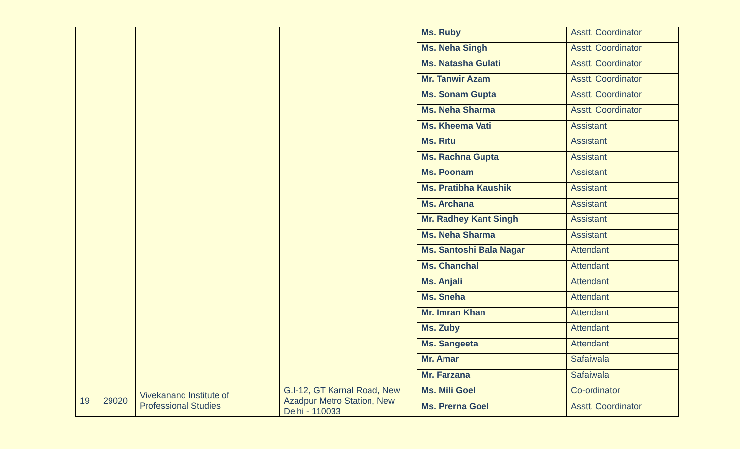| | | | | Ms. Ruby | Asstt. Coordinator |
| | | | | Ms. Neha Singh | Asstt. Coordinator |
| | | | | Ms. Natasha Gulati | Asstt. Coordinator |
| | | | | Mr. Tanwir Azam | Asstt. Coordinator |
| | | | | Ms. Sonam Gupta | Asstt. Coordinator |
| | | | | Ms. Neha Sharma | Asstt. Coordinator |
| | | | | Ms. Kheema Vati | Assistant |
| | | | | Ms. Ritu | Assistant |
| | | | | Ms. Rachna Gupta | Assistant |
| | | | | Ms. Poonam | Assistant |
| | | | | Ms. Pratibha Kaushik | Assistant |
| | | | | Ms. Archana | Assistant |
| | | | | Mr. Radhey Kant Singh | Assistant |
| | | | | Ms. Neha Sharma | Assistant |
| | | | | Ms. Santoshi Bala Nagar | Attendant |
| | | | | Ms. Chanchal | Attendant |
| | | | | Ms. Anjali | Attendant |
| | | | | Ms. Sneha | Attendant |
| | | | | Mr. Imran Khan | Attendant |
| | | | | Ms. Zuby | Attendant |
| | | | | Ms. Sangeeta | Attendant |
| | | | | Mr. Amar | Safaiwala |
| | | | | Mr. Farzana | Safaiwala |
| 19 | 29020 | Vivekanand Institute of Professional Studies | G.I-12, GT Karnal Road, New Azadpur Metro Station, New Delhi - 110033 | Ms. Mili Goel | Co-ordinator |
| | | | | Ms. Prerna Goel | Asstt. Coordinator |